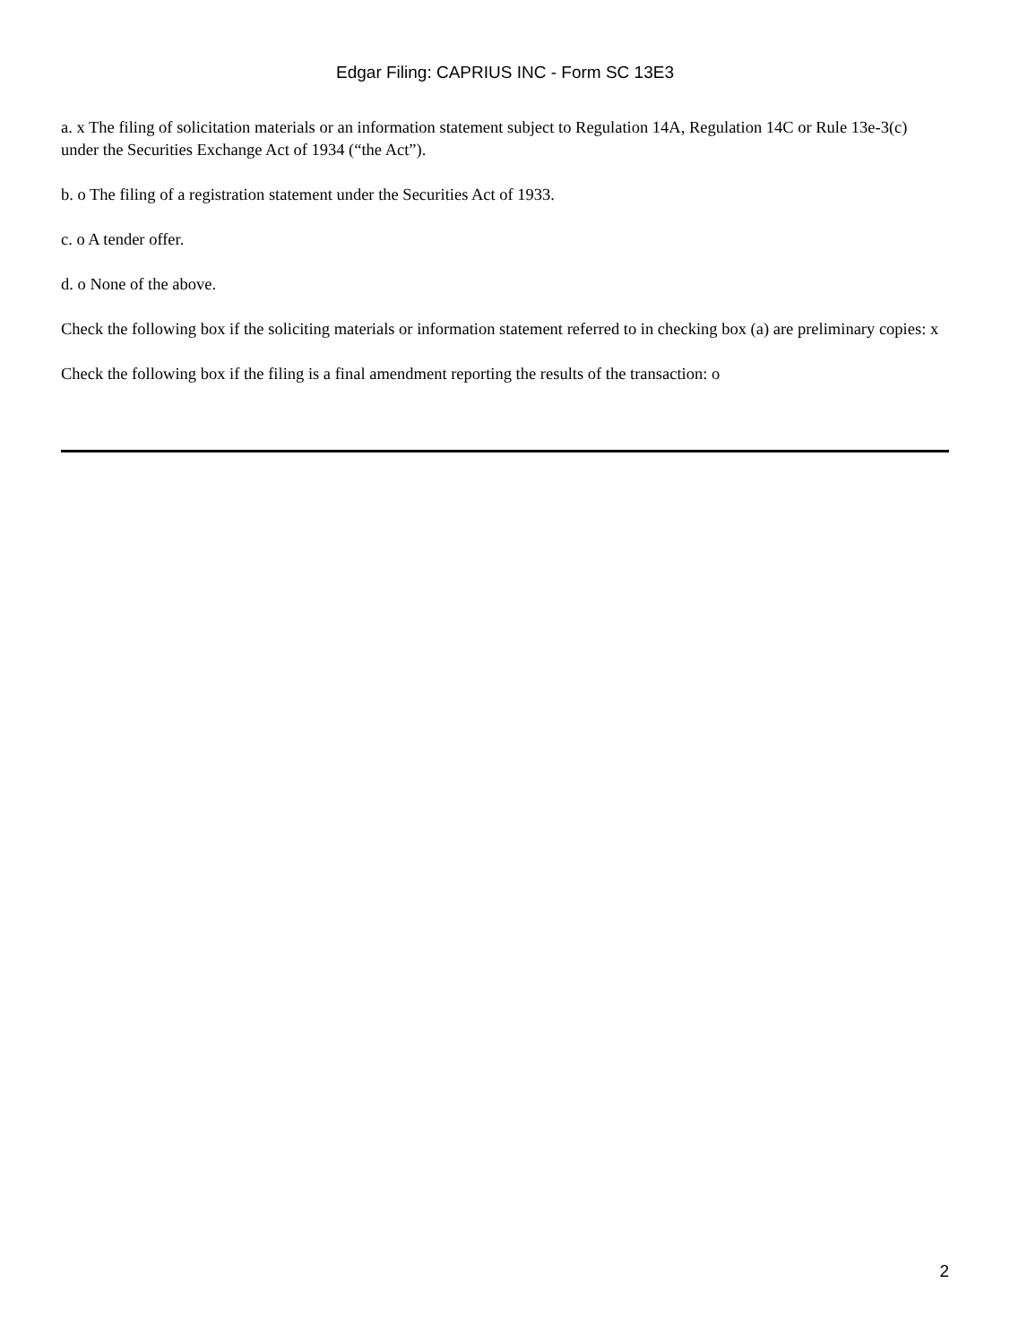Edgar Filing: CAPRIUS INC - Form SC 13E3
a. x The filing of solicitation materials or an information statement subject to Regulation 14A, Regulation 14C or Rule 13e-3(c) under the Securities Exchange Act of 1934 (“the Act”).
b. o The filing of a registration statement under the Securities Act of 1933.
c. o A tender offer.
d. o None of the above.
Check the following box if the soliciting materials or information statement referred to in checking box (a) are preliminary copies: x
Check the following box if the filing is a final amendment reporting the results of the transaction: o
2